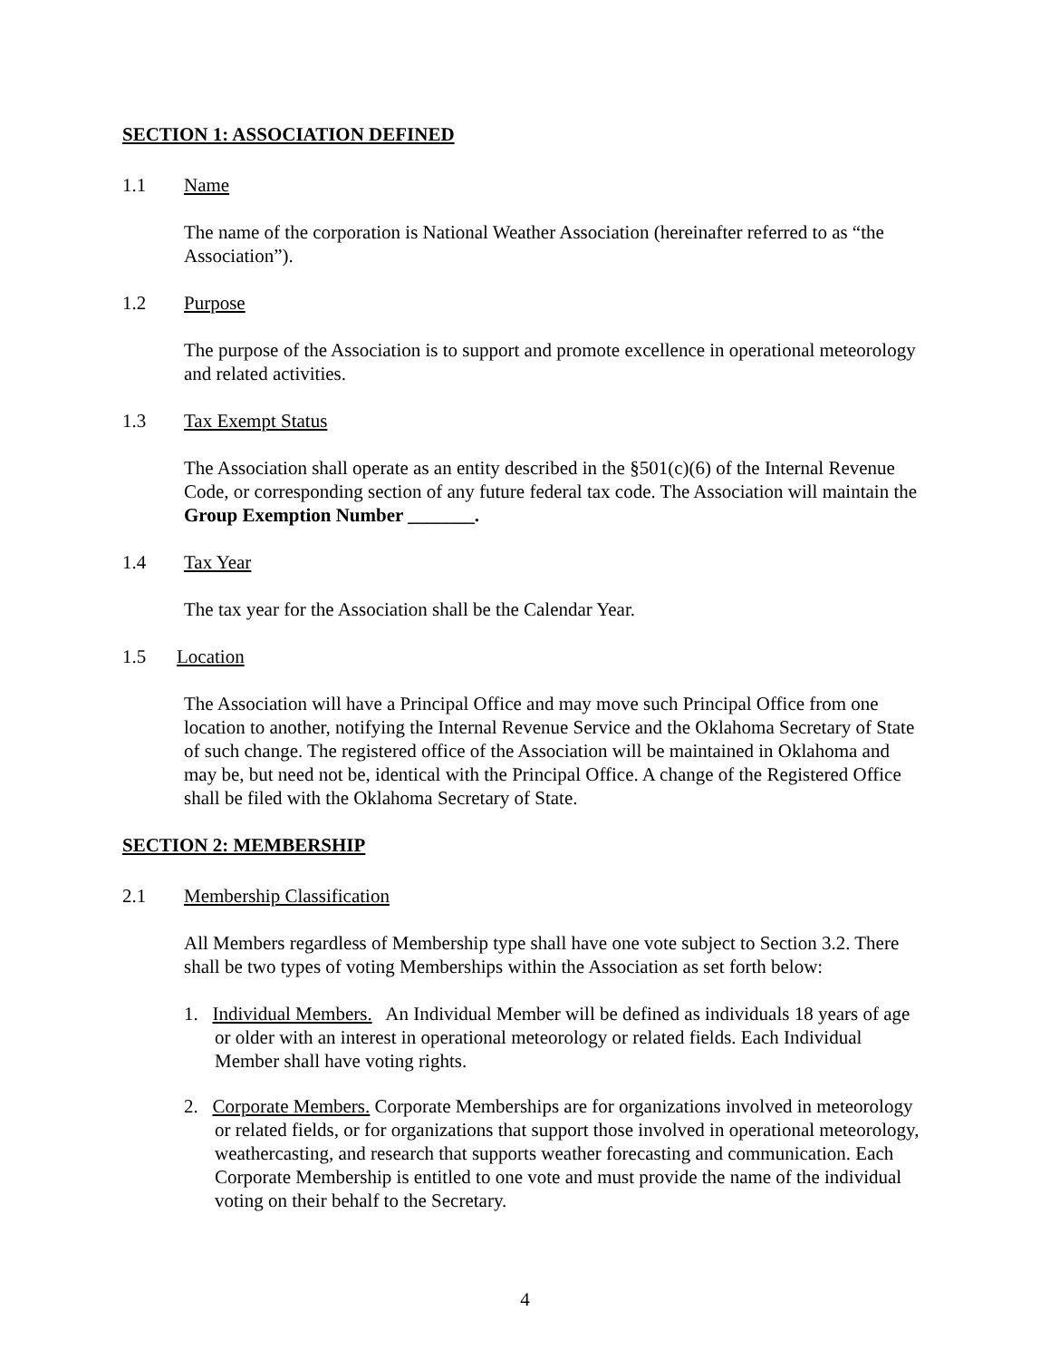SECTION 1: ASSOCIATION DEFINED
1.1 Name
The name of the corporation is National Weather Association (hereinafter referred to as “the Association”).
1.2 Purpose
The purpose of the Association is to support and promote excellence in operational meteorology and related activities.
1.3 Tax Exempt Status
The Association shall operate as an entity described in the §501(c)(6) of the Internal Revenue Code, or corresponding section of any future federal tax code. The Association will maintain the Group Exemption Number _______.
1.4 Tax Year
The tax year for the Association shall be the Calendar Year.
1.5 Location
The Association will have a Principal Office and may move such Principal Office from one location to another, notifying the Internal Revenue Service and the Oklahoma Secretary of State of such change. The registered office of the Association will be maintained in Oklahoma and may be, but need not be, identical with the Principal Office. A change of the Registered Office shall be filed with the Oklahoma Secretary of State.
SECTION 2: MEMBERSHIP
2.1 Membership Classification
All Members regardless of Membership type shall have one vote subject to Section 3.2. There shall be two types of voting Memberships within the Association as set forth below:
1. Individual Members. An Individual Member will be defined as individuals 18 years of age or older with an interest in operational meteorology or related fields. Each Individual Member shall have voting rights.
2. Corporate Members. Corporate Memberships are for organizations involved in meteorology or related fields, or for organizations that support those involved in operational meteorology, weathercasting, and research that supports weather forecasting and communication. Each Corporate Membership is entitled to one vote and must provide the name of the individual voting on their behalf to the Secretary.
4